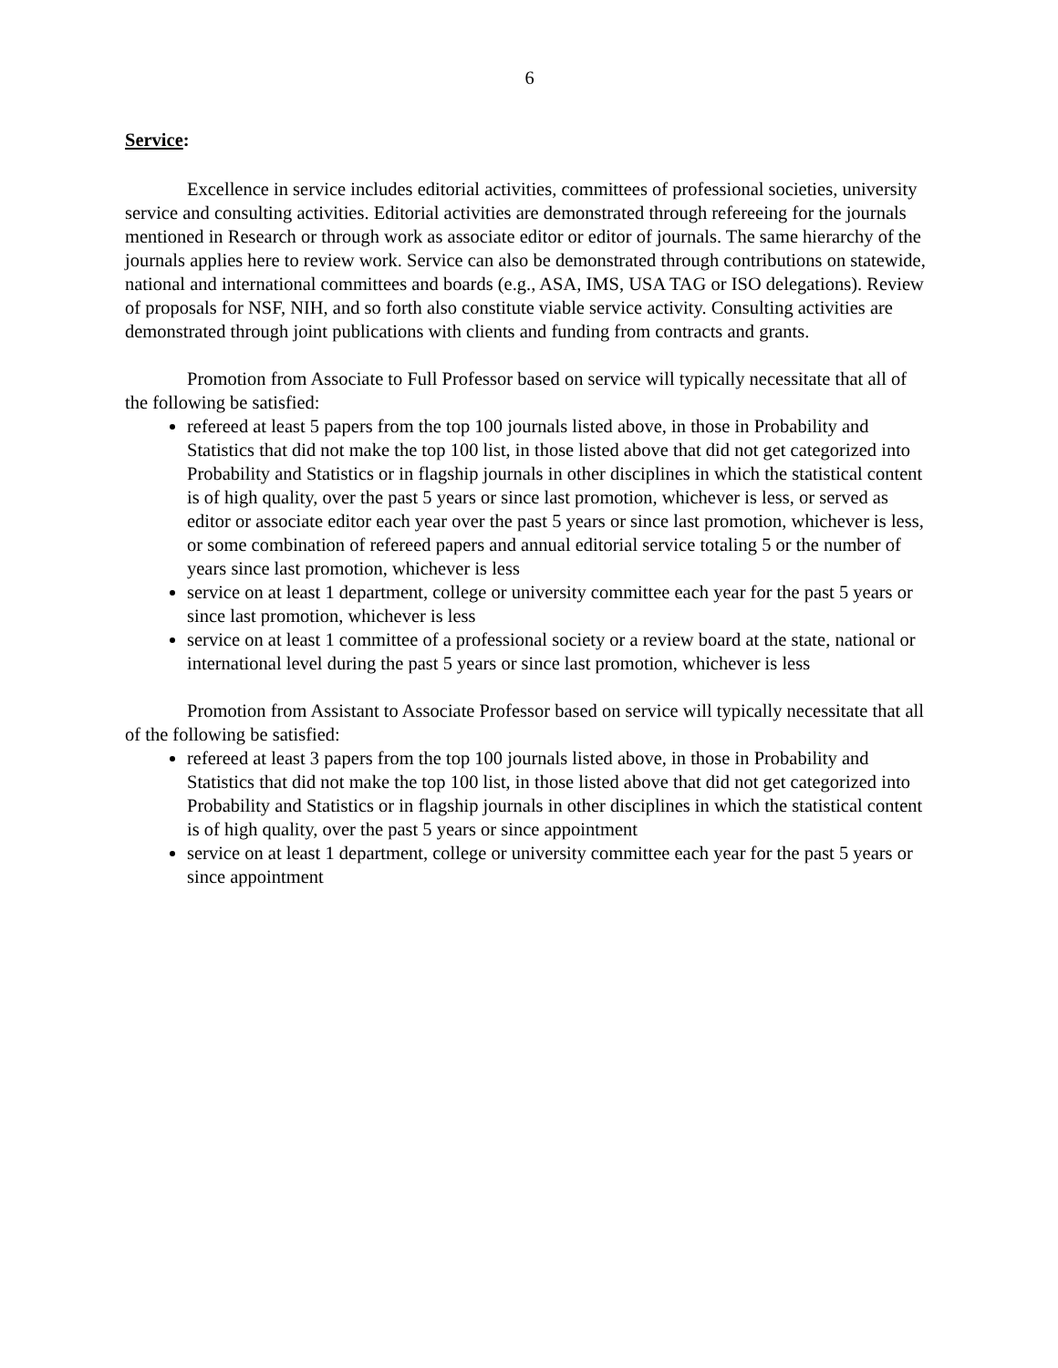6
Service:
Excellence in service includes editorial activities, committees of professional societies, university service and consulting activities. Editorial activities are demonstrated through refereeing for the journals mentioned in Research or through work as associate editor or editor of journals. The same hierarchy of the journals applies here to review work. Service can also be demonstrated through contributions on statewide, national and international committees and boards (e.g., ASA, IMS, USA TAG or ISO delegations). Review of proposals for NSF, NIH, and so forth also constitute viable service activity. Consulting activities are demonstrated through joint publications with clients and funding from contracts and grants.
Promotion from Associate to Full Professor based on service will typically necessitate that all of the following be satisfied:
refereed at least 5 papers from the top 100 journals listed above, in those in Probability and Statistics that did not make the top 100 list, in those listed above that did not get categorized into Probability and Statistics or in flagship journals in other disciplines in which the statistical content is of high quality, over the past 5 years or since last promotion, whichever is less, or served as editor or associate editor each year over the past 5 years or since last promotion, whichever is less, or some combination of refereed papers and annual editorial service totaling 5 or the number of years since last promotion, whichever is less
service on at least 1 department, college or university committee each year for the past 5 years or since last promotion, whichever is less
service on at least 1 committee of a professional society or a review board at the state, national or international level during the past 5 years or since last promotion, whichever is less
Promotion from Assistant to Associate Professor based on service will typically necessitate that all of the following be satisfied:
refereed at least 3 papers from the top 100 journals listed above, in those in Probability and Statistics that did not make the top 100 list, in those listed above that did not get categorized into Probability and Statistics or in flagship journals in other disciplines in which the statistical content is of high quality, over the past 5 years or since appointment
service on at least 1 department, college or university committee each year for the past 5 years or since appointment